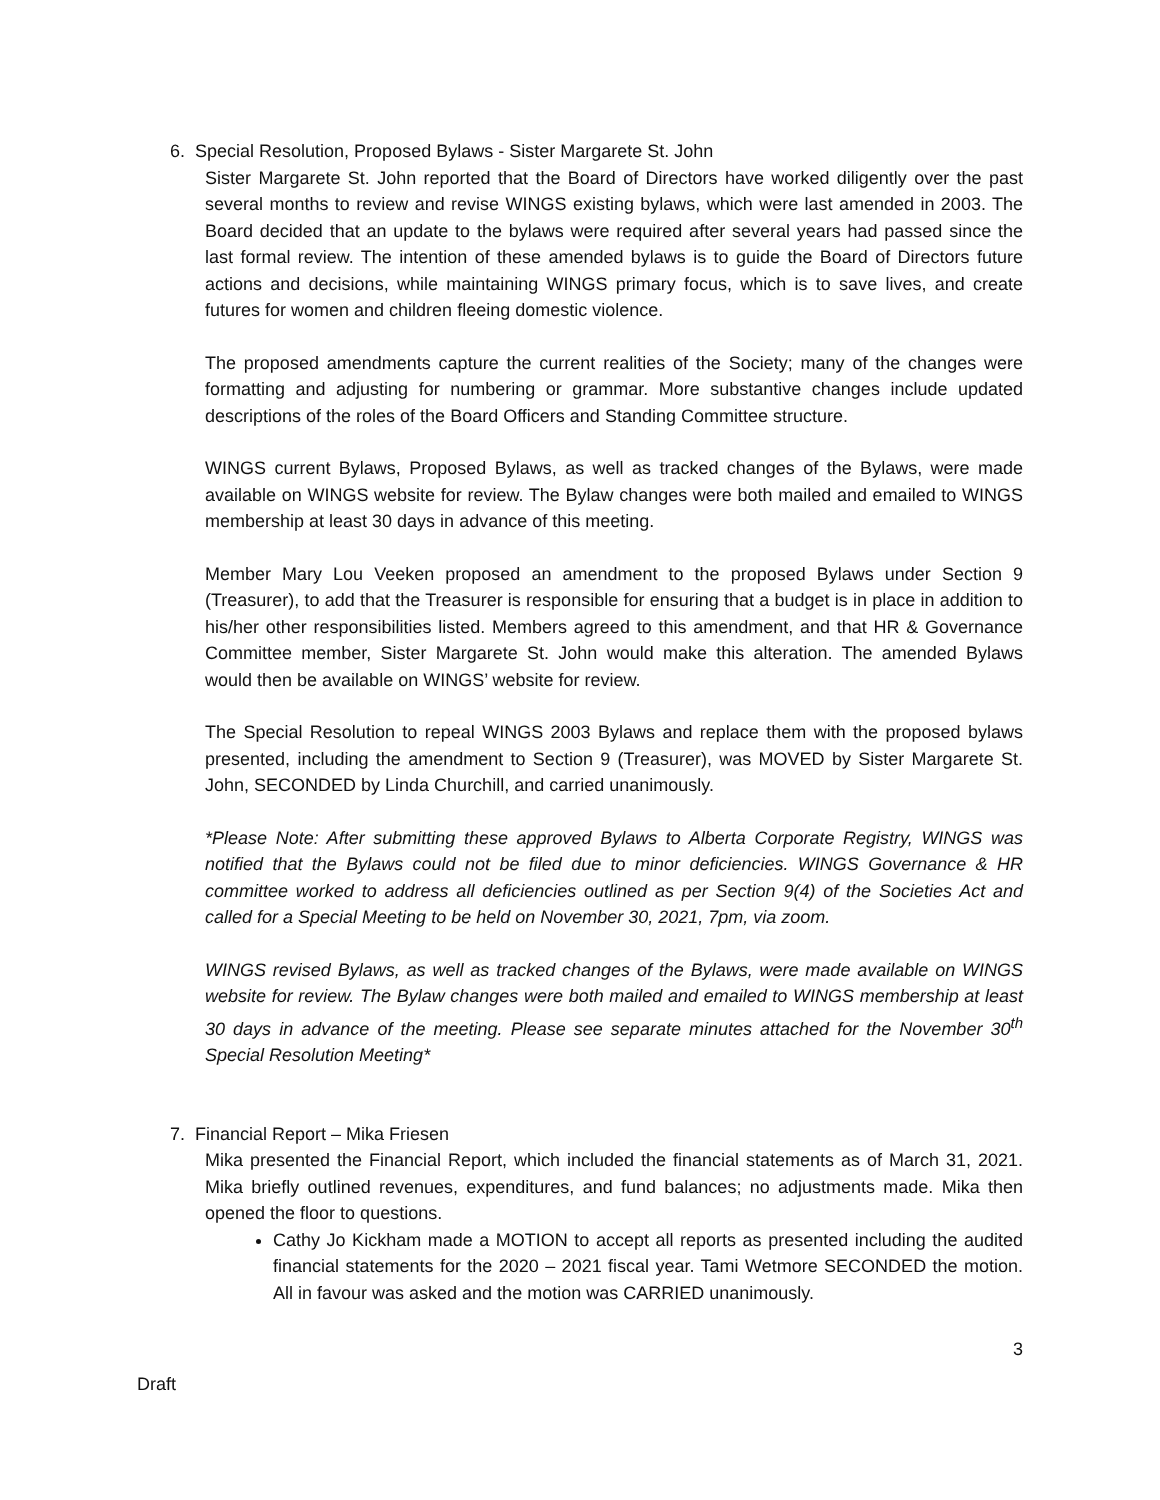6. Special Resolution, Proposed Bylaws - Sister Margarete St. John
Sister Margarete St. John reported that the Board of Directors have worked diligently over the past several months to review and revise WINGS existing bylaws, which were last amended in 2003. The Board decided that an update to the bylaws were required after several years had passed since the last formal review. The intention of these amended bylaws is to guide the Board of Directors future actions and decisions, while maintaining WINGS primary focus, which is to save lives, and create futures for women and children fleeing domestic violence.
The proposed amendments capture the current realities of the Society; many of the changes were formatting and adjusting for numbering or grammar. More substantive changes include updated descriptions of the roles of the Board Officers and Standing Committee structure.
WINGS current Bylaws, Proposed Bylaws, as well as tracked changes of the Bylaws, were made available on WINGS website for review. The Bylaw changes were both mailed and emailed to WINGS membership at least 30 days in advance of this meeting.
Member Mary Lou Veeken proposed an amendment to the proposed Bylaws under Section 9 (Treasurer), to add that the Treasurer is responsible for ensuring that a budget is in place in addition to his/her other responsibilities listed. Members agreed to this amendment, and that HR & Governance Committee member, Sister Margarete St. John would make this alteration. The amended Bylaws would then be available on WINGS’ website for review.
The Special Resolution to repeal WINGS 2003 Bylaws and replace them with the proposed bylaws presented, including the amendment to Section 9 (Treasurer), was MOVED by Sister Margarete St. John, SECONDED by Linda Churchill, and carried unanimously.
*Please Note: After submitting these approved Bylaws to Alberta Corporate Registry, WINGS was notified that the Bylaws could not be filed due to minor deficiencies. WINGS Governance & HR committee worked to address all deficiencies outlined as per Section 9(4) of the Societies Act and called for a Special Meeting to be held on November 30, 2021, 7pm, via zoom.
WINGS revised Bylaws, as well as tracked changes of the Bylaws, were made available on WINGS website for review. The Bylaw changes were both mailed and emailed to WINGS membership at least 30 days in advance of the meeting. Please see separate minutes attached for the November 30<sup>th</sup> Special Resolution Meeting*
7. Financial Report – Mika Friesen
Mika presented the Financial Report, which included the financial statements as of March 31, 2021. Mika briefly outlined revenues, expenditures, and fund balances; no adjustments made. Mika then opened the floor to questions.
Cathy Jo Kickham made a MOTION to accept all reports as presented including the audited financial statements for the 2020 – 2021 fiscal year. Tami Wetmore SECONDED the motion. All in favour was asked and the motion was CARRIED unanimously.
3
Draft